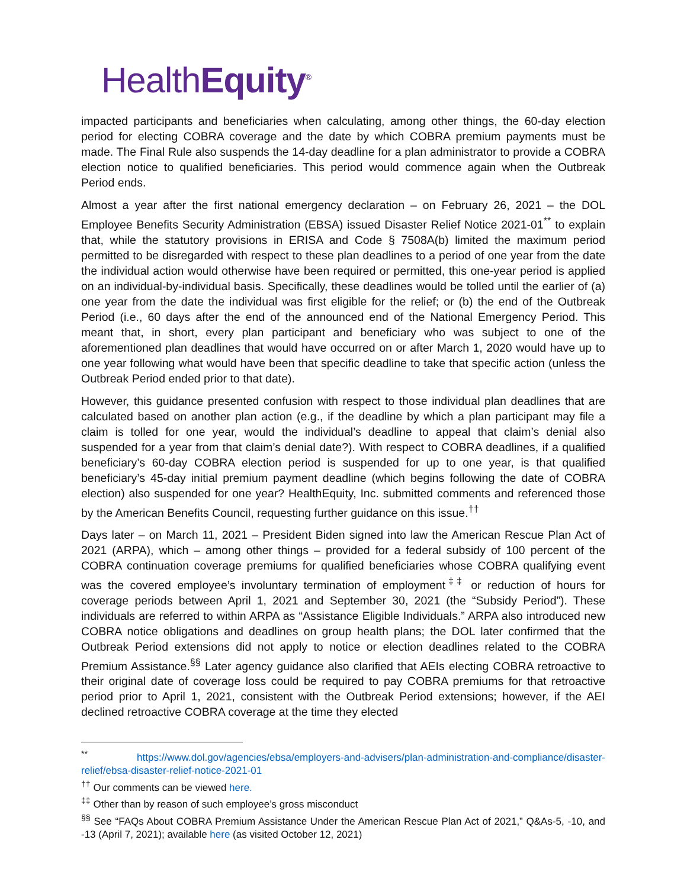HealthEquity<sup>®</sup>
impacted participants and beneficiaries when calculating, among other things, the 60-day election period for electing COBRA coverage and the date by which COBRA premium payments must be made. The Final Rule also suspends the 14-day deadline for a plan administrator to provide a COBRA election notice to qualified beneficiaries. This period would commence again when the Outbreak Period ends.
Almost a year after the first national emergency declaration – on February 26, 2021 – the DOL Employee Benefits Security Administration (EBSA) issued Disaster Relief Notice 2021-01<sup>**</sup> to explain that, while the statutory provisions in ERISA and Code § 7508A(b) limited the maximum period permitted to be disregarded with respect to these plan deadlines to a period of one year from the date the individual action would otherwise have been required or permitted, this one-year period is applied on an individual-by-individual basis. Specifically, these deadlines would be tolled until the earlier of (a) one year from the date the individual was first eligible for the relief; or (b) the end of the Outbreak Period (i.e., 60 days after the end of the announced end of the National Emergency Period. This meant that, in short, every plan participant and beneficiary who was subject to one of the aforementioned plan deadlines that would have occurred on or after March 1, 2020 would have up to one year following what would have been that specific deadline to take that specific action (unless the Outbreak Period ended prior to that date).
However, this guidance presented confusion with respect to those individual plan deadlines that are calculated based on another plan action (e.g., if the deadline by which a plan participant may file a claim is tolled for one year, would the individual’s deadline to appeal that claim’s denial also suspended for a year from that claim’s denial date?). With respect to COBRA deadlines, if a qualified beneficiary’s 60-day COBRA election period is suspended for up to one year, is that qualified beneficiary’s 45-day initial premium payment deadline (which begins following the date of COBRA election) also suspended for one year? HealthEquity, Inc. submitted comments and referenced those by the American Benefits Council, requesting further guidance on this issue.<sup>††</sup>
Days later – on March 11, 2021 – President Biden signed into law the American Rescue Plan Act of 2021 (ARPA), which – among other things – provided for a federal subsidy of 100 percent of the COBRA continuation coverage premiums for qualified beneficiaries whose COBRA qualifying event was the covered employee’s involuntary termination of employment<sup>‡‡</sup> or reduction of hours for coverage periods between April 1, 2021 and September 30, 2021 (the “Subsidy Period”). These individuals are referred to within ARPA as “Assistance Eligible Individuals.” ARPA also introduced new COBRA notice obligations and deadlines on group health plans; the DOL later confirmed that the Outbreak Period extensions did not apply to notice or election deadlines related to the COBRA Premium Assistance.<sup>§§</sup> Later agency guidance also clarified that AEIs electing COBRA retroactive to their original date of coverage loss could be required to pay COBRA premiums for that retroactive period prior to April 1, 2021, consistent with the Outbreak Period extensions; however, if the AEI declined retroactive COBRA coverage at the time they elected
<sup>**</sup> https://www.dol.gov/agencies/ebsa/employers-and-advisers/plan-administration-and-compliance/disaster-relief/ebsa-disaster-relief-notice-2021-01
<sup>††</sup> Our comments can be viewed here.
<sup>‡‡</sup> Other than by reason of such employee’s gross misconduct
<sup>§§</sup> See “FAQs About COBRA Premium Assistance Under the American Rescue Plan Act of 2021,” Q&As-5, -10, and -13 (April 7, 2021); available here (as visited October 12, 2021)